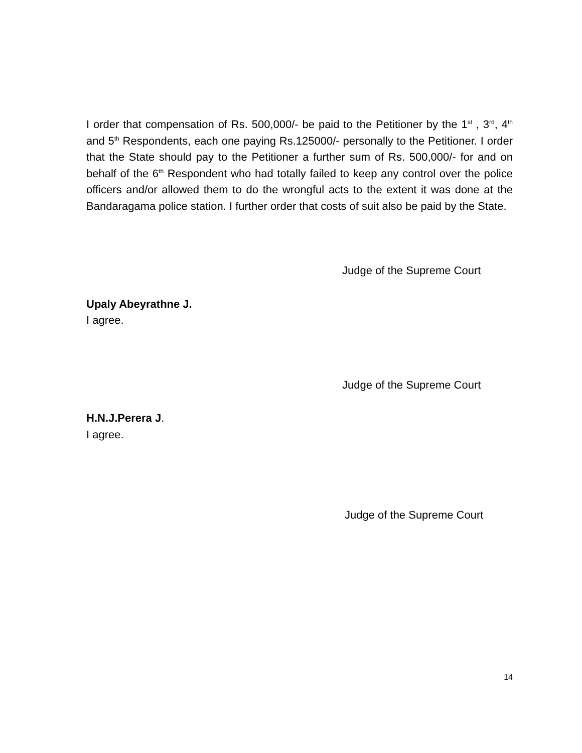I order that compensation of Rs. 500,000/- be paid to the Petitioner by the 1<sup>st</sup> , 3<sup>rd</sup>, 4<sup>th</sup> and 5<sup>th</sup> Respondents, each one paying Rs.125000/- personally to the Petitioner. I order that the State should pay to the Petitioner a further sum of Rs. 500,000/- for and on behalf of the 6<sup>th</sup> Respondent who had totally failed to keep any control over the police officers and/or allowed them to do the wrongful acts to the extent it was done at the Bandaragama police station. I further order that costs of suit also be paid by the State.
Judge of the Supreme Court
Upaly Abeyrathne J.
I agree.
Judge of the Supreme Court
H.N.J.Perera J.
I agree.
Judge of the Supreme Court
14